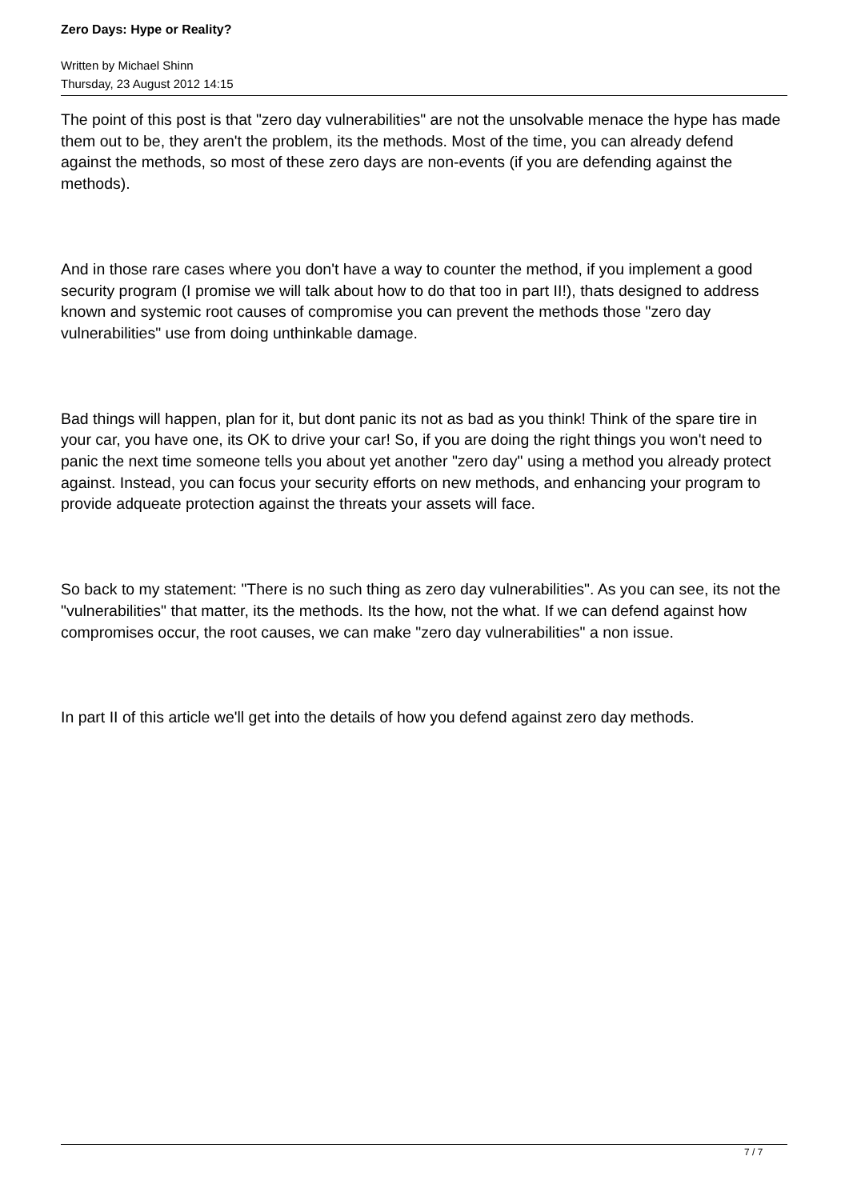Zero Days: Hype or Reality?
Written by Michael Shinn
Thursday, 23 August 2012 14:15
The point of this post is that "zero day vulnerabilities" are not the unsolvable menace the hype has made them out to be, they aren't the problem, its the methods. Most of the time, you can already defend against the methods, so most of these zero days are non-events (if you are defending against the methods).
And in those rare cases where you don't have a way to counter the method, if you implement a good security program (I promise we will talk about how to do that too in part II!), thats designed to address known and systemic root causes of compromise you can prevent the methods those "zero day vulnerabilities" use from doing unthinkable damage.
Bad things will happen, plan for it, but dont panic its not as bad as you think! Think of the spare tire in your car, you have one, its OK to drive your car! So, if you are doing the right things you won't need to panic the next time someone tells you about yet another "zero day" using a method you already protect against. Instead, you can focus your security efforts on new methods, and enhancing your program to provide adqueate protection against the threats your assets will face.
So back to my statement: "There is no such thing as zero day vulnerabilities". As you can see, its not the "vulnerabilities" that matter, its the methods. Its the how, not the what. If we can defend against how compromises occur, the root causes, we can make "zero day vulnerabilities" a non issue.
In part II of this article we'll get into the details of how you defend against zero day methods.
7 / 7